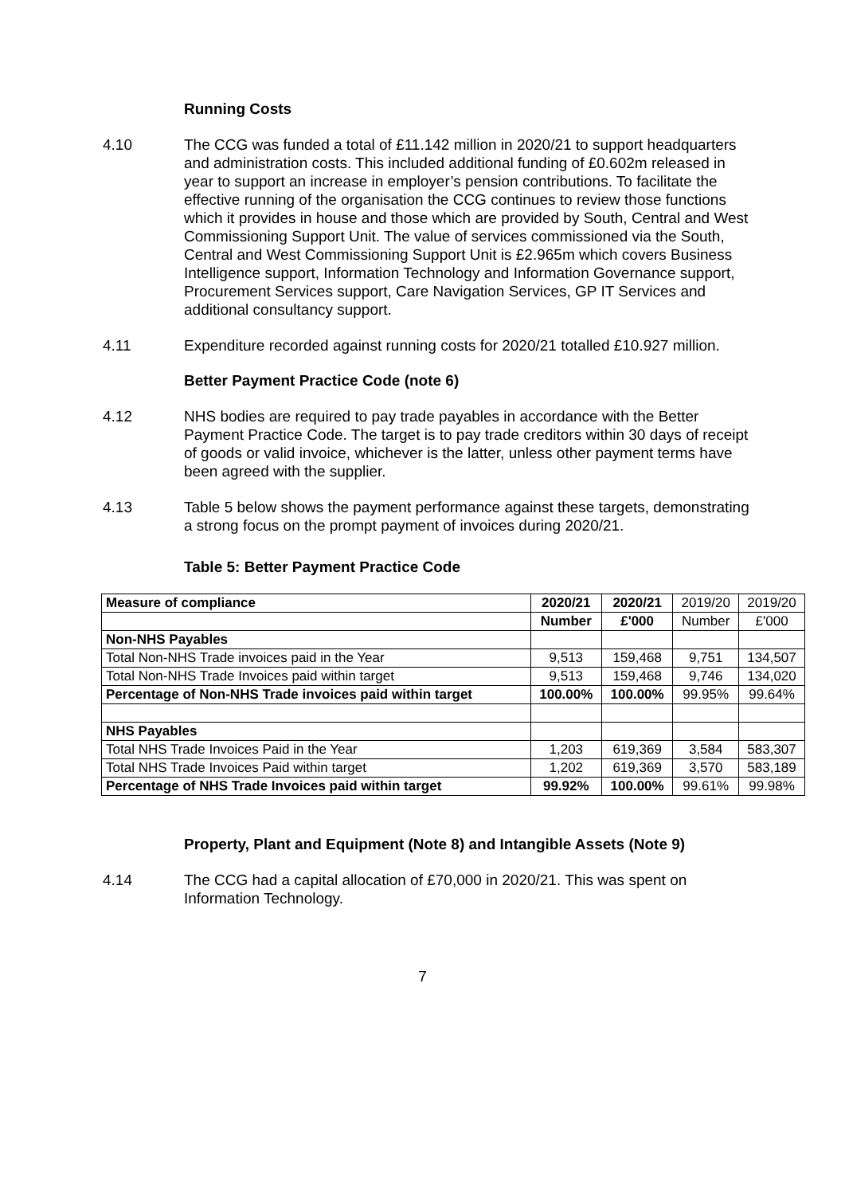Running Costs
4.10 The CCG was funded a total of £11.142 million in 2020/21 to support headquarters and administration costs. This included additional funding of £0.602m released in year to support an increase in employer’s pension contributions. To facilitate the effective running of the organisation the CCG continues to review those functions which it provides in house and those which are provided by South, Central and West Commissioning Support Unit. The value of services commissioned via the South, Central and West Commissioning Support Unit is £2.965m which covers Business Intelligence support, Information Technology and Information Governance support, Procurement Services support, Care Navigation Services, GP IT Services and additional consultancy support.
4.11 Expenditure recorded against running costs for 2020/21 totalled £10.927 million.
Better Payment Practice Code (note 6)
4.12 NHS bodies are required to pay trade payables in accordance with the Better Payment Practice Code. The target is to pay trade creditors within 30 days of receipt of goods or valid invoice, whichever is the latter, unless other payment terms have been agreed with the supplier.
4.13 Table 5 below shows the payment performance against these targets, demonstrating a strong focus on the prompt payment of invoices during 2020/21.
Table 5: Better Payment Practice Code
| Measure of compliance | 2020/21 | 2020/21 | 2019/20 | 2019/20 |
| | Number | £'000 | Number | £'000 |
| Non-NHS Payables | | | | |
| Total Non-NHS Trade invoices paid in the Year | 9,513 | 159,468 | 9,751 | 134,507 |
| Total Non-NHS Trade Invoices paid within target | 9,513 | 159,468 | 9,746 | 134,020 |
| Percentage of Non-NHS Trade invoices paid within target | 100.00% | 100.00% | 99.95% | 99.64% |
| NHS Payables | | | | |
| Total NHS Trade Invoices Paid in the Year | 1,203 | 619,369 | 3,584 | 583,307 |
| Total NHS Trade Invoices Paid within target | 1,202 | 619,369 | 3,570 | 583,189 |
| Percentage of NHS Trade Invoices paid within target | 99.92% | 100.00% | 99.61% | 99.98% |
Property, Plant and Equipment (Note 8) and Intangible Assets (Note 9)
4.14 The CCG had a capital allocation of £70,000 in 2020/21. This was spent on Information Technology.
7